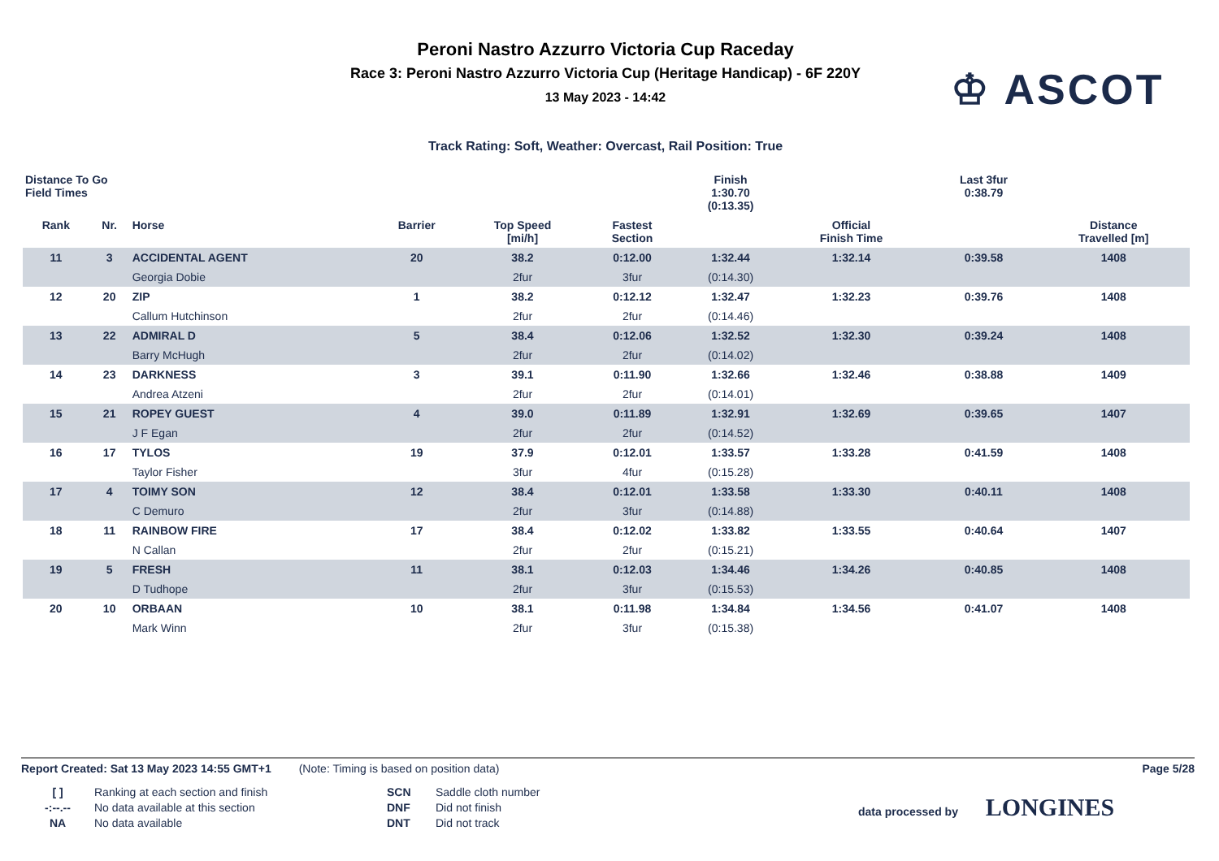Peroni Nastro Azzurro Victoria Cup Raceday
Race 3: Peroni Nastro Azzurro Victoria Cup (Heritage Handicap) - 6F 220Y
13 May 2023 - 14:42
♔ ASCOT
Track Rating: Soft, Weather: Overcast, Rail Position: True
| Distance To Go Field Times | | | | | | Finish 1:30.70 (0:13.35) | | | Last 3fur 0:38.79 | |
| Rank | Nr. | Horse | Barrier | Top Speed [mi/h] | Fastest Section | | Official Finish Time | | | Distance Travelled [m] |
| 11 | 3 | ACCIDENTAL AGENT | 20 | 38.2 | 0:12.00 | 1:32.44 | 1:32.14 | | 0:39.58 | 1408 |
| | | Georgia Dobie | | 2fur | 3fur | (0:14.30) | | | | |
| 12 | 20 | ZIP | 1 | 38.2 | 0:12.12 | 1:32.47 | 1:32.23 | | 0:39.76 | 1408 |
| | | Callum Hutchinson | | 2fur | 2fur | (0:14.46) | | | | |
| 13 | 22 | ADMIRAL D | 5 | 38.4 | 0:12.06 | 1:32.52 | 1:32.30 | | 0:39.24 | 1408 |
| | | Barry McHugh | | 2fur | 2fur | (0:14.02) | | | | |
| 14 | 23 | DARKNESS | 3 | 39.1 | 0:11.90 | 1:32.66 | 1:32.46 | | 0:38.88 | 1409 |
| | | Andrea Atzeni | | 2fur | 2fur | (0:14.01) | | | | |
| 15 | 21 | ROPEY GUEST | 4 | 39.0 | 0:11.89 | 1:32.91 | 1:32.69 | | 0:39.65 | 1407 |
| | | J F Egan | | 2fur | 2fur | (0:14.52) | | | | |
| 16 | 17 | TYLOS | 19 | 37.9 | 0:12.01 | 1:33.57 | 1:33.28 | | 0:41.59 | 1408 |
| | | Taylor Fisher | | 3fur | 4fur | (0:15.28) | | | | |
| 17 | 4 | TOIMY SON | 12 | 38.4 | 0:12.01 | 1:33.58 | 1:33.30 | | 0:40.11 | 1408 |
| | | C Demuro | | 2fur | 3fur | (0:14.88) | | | | |
| 18 | 11 | RAINBOW FIRE | 17 | 38.4 | 0:12.02 | 1:33.82 | 1:33.55 | | 0:40.64 | 1407 |
| | | N Callan | | 2fur | 2fur | (0:15.21) | | | | |
| 19 | 5 | FRESH | 11 | 38.1 | 0:12.03 | 1:34.46 | 1:34.26 | | 0:40.85 | 1408 |
| | | D Tudhope | | 2fur | 3fur | (0:15.53) | | | | |
| 20 | 10 | ORBAAN | 10 | 38.1 | 0:11.98 | 1:34.84 | 1:34.56 | | 0:41.07 | 1408 |
| | | Mark Winn | | 2fur | 3fur | (0:15.38) | | | | |
Report Created: Sat 13 May 2023 14:55 GMT+1 (Note: Timing is based on position data) Page 5/28
[ ]
-:--.--
NA
Ranking at each section and finish
No data available at this section
No data available
SCN
DNF
DNT
Saddle cloth number
Did not finish
Did not track
data processed by LONGINES